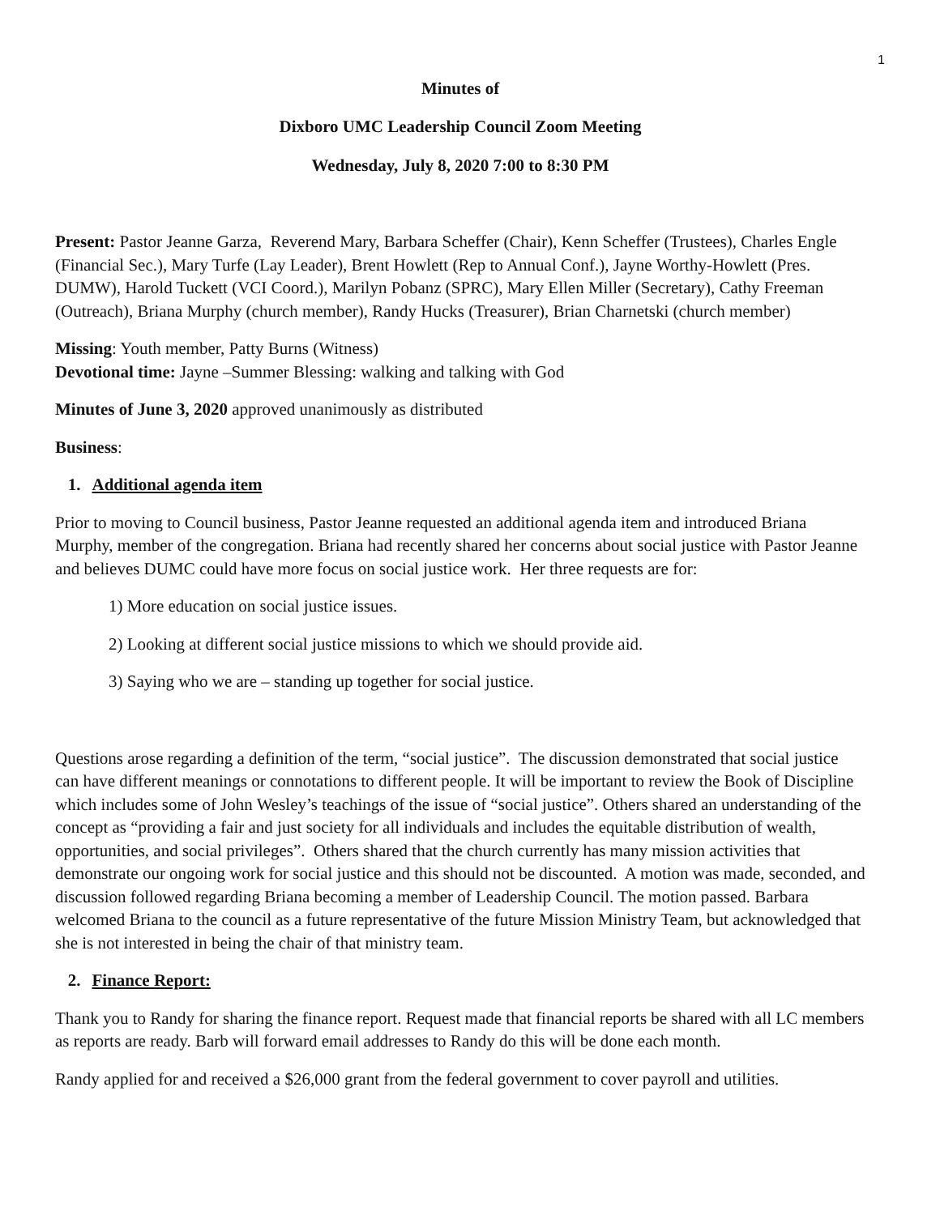1
Minutes of
Dixboro UMC Leadership Council Zoom Meeting
Wednesday, July 8, 2020 7:00 to 8:30 PM
Present: Pastor Jeanne Garza, Reverend Mary, Barbara Scheffer (Chair), Kenn Scheffer (Trustees), Charles Engle (Financial Sec.), Mary Turfe (Lay Leader), Brent Howlett (Rep to Annual Conf.), Jayne Worthy-Howlett (Pres. DUMW), Harold Tuckett (VCI Coord.), Marilyn Pobanz (SPRC), Mary Ellen Miller (Secretary), Cathy Freeman (Outreach), Briana Murphy (church member), Randy Hucks (Treasurer), Brian Charnetski (church member)
Missing: Youth member, Patty Burns (Witness)
Devotional time: Jayne –Summer Blessing: walking and talking with God
Minutes of June 3, 2020 approved unanimously as distributed
Business:
1. Additional agenda item
Prior to moving to Council business, Pastor Jeanne requested an additional agenda item and introduced Briana Murphy, member of the congregation. Briana had recently shared her concerns about social justice with Pastor Jeanne and believes DUMC could have more focus on social justice work. Her three requests are for:
1) More education on social justice issues.
2) Looking at different social justice missions to which we should provide aid.
3) Saying who we are – standing up together for social justice.
Questions arose regarding a definition of the term, “social justice”. The discussion demonstrated that social justice can have different meanings or connotations to different people. It will be important to review the Book of Discipline which includes some of John Wesley’s teachings of the issue of “social justice”. Others shared an understanding of the concept as “providing a fair and just society for all individuals and includes the equitable distribution of wealth, opportunities, and social privileges”. Others shared that the church currently has many mission activities that demonstrate our ongoing work for social justice and this should not be discounted. A motion was made, seconded, and discussion followed regarding Briana becoming a member of Leadership Council. The motion passed. Barbara welcomed Briana to the council as a future representative of the future Mission Ministry Team, but acknowledged that she is not interested in being the chair of that ministry team.
2. Finance Report:
Thank you to Randy for sharing the finance report. Request made that financial reports be shared with all LC members as reports are ready. Barb will forward email addresses to Randy do this will be done each month.
Randy applied for and received a $26,000 grant from the federal government to cover payroll and utilities.